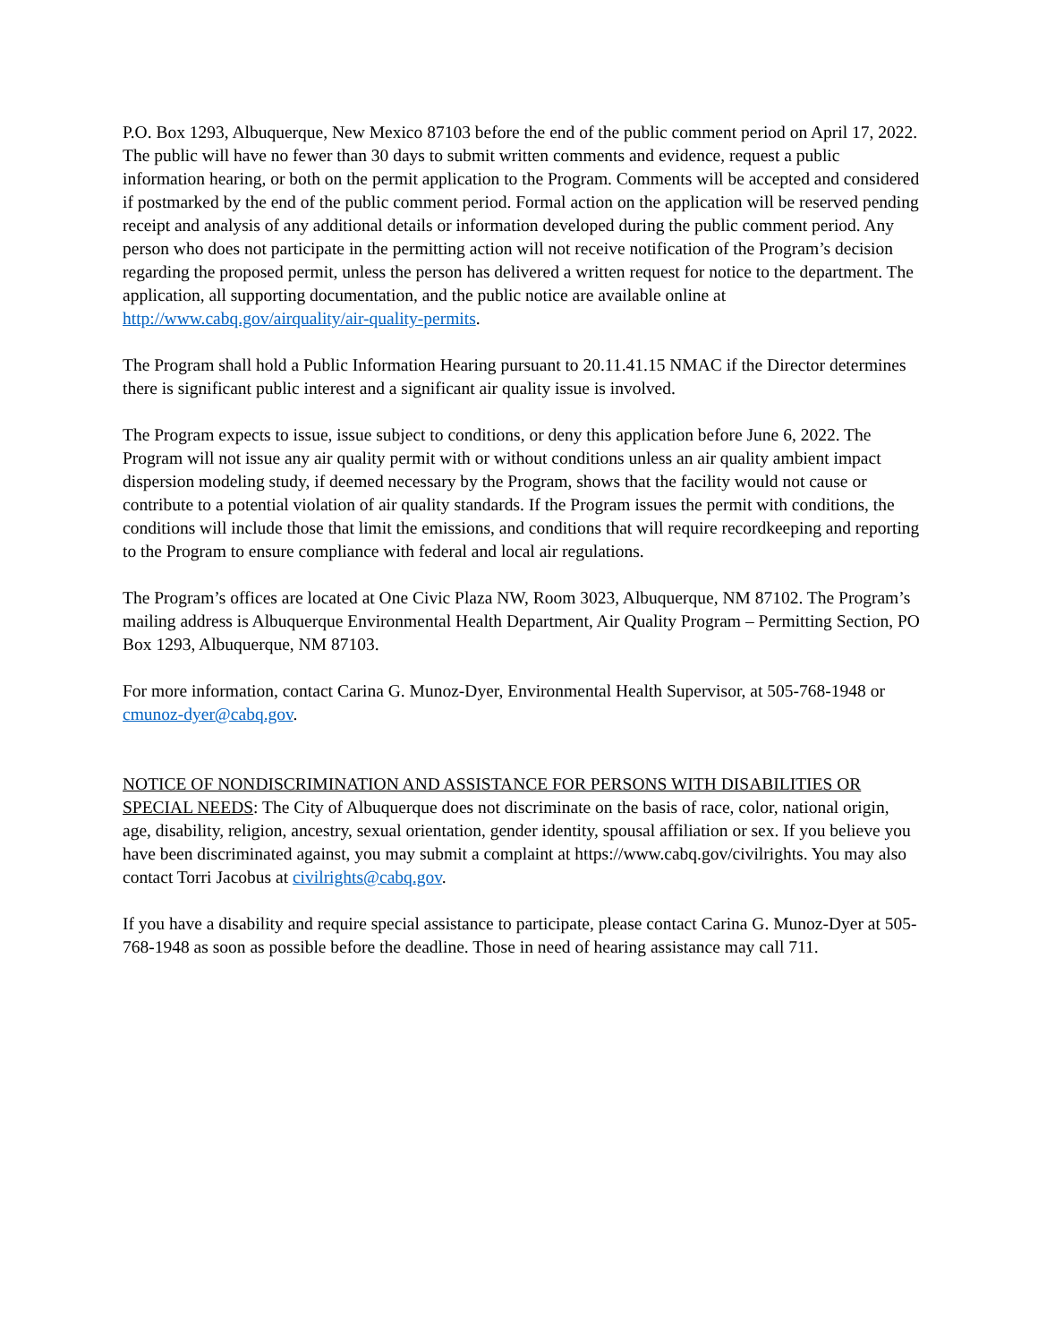P.O. Box 1293, Albuquerque, New Mexico 87103 before the end of the public comment period on April 17, 2022. The public will have no fewer than 30 days to submit written comments and evidence, request a public information hearing, or both on the permit application to the Program. Comments will be accepted and considered if postmarked by the end of the public comment period. Formal action on the application will be reserved pending receipt and analysis of any additional details or information developed during the public comment period. Any person who does not participate in the permitting action will not receive notification of the Program’s decision regarding the proposed permit, unless the person has delivered a written request for notice to the department. The application, all supporting documentation, and the public notice are available online at http://www.cabq.gov/airquality/air-quality-permits.
The Program shall hold a Public Information Hearing pursuant to 20.11.41.15 NMAC if the Director determines there is significant public interest and a significant air quality issue is involved.
The Program expects to issue, issue subject to conditions, or deny this application before June 6, 2022. The Program will not issue any air quality permit with or without conditions unless an air quality ambient impact dispersion modeling study, if deemed necessary by the Program, shows that the facility would not cause or contribute to a potential violation of air quality standards. If the Program issues the permit with conditions, the conditions will include those that limit the emissions, and conditions that will require recordkeeping and reporting to the Program to ensure compliance with federal and local air regulations.
The Program’s offices are located at One Civic Plaza NW, Room 3023, Albuquerque, NM 87102. The Program’s mailing address is Albuquerque Environmental Health Department, Air Quality Program – Permitting Section, PO Box 1293, Albuquerque, NM 87103.
For more information, contact Carina G. Munoz-Dyer, Environmental Health Supervisor, at 505-768-1948 or cmunoz-dyer@cabq.gov.
NOTICE OF NONDISCRIMINATION AND ASSISTANCE FOR PERSONS WITH DISABILITIES OR SPECIAL NEEDS: The City of Albuquerque does not discriminate on the basis of race, color, national origin, age, disability, religion, ancestry, sexual orientation, gender identity, spousal affiliation or sex. If you believe you have been discriminated against, you may submit a complaint at https://www.cabq.gov/civilrights. You may also contact Torri Jacobus at civilrights@cabq.gov.
If you have a disability and require special assistance to participate, please contact Carina G. Munoz-Dyer at 505-768-1948 as soon as possible before the deadline. Those in need of hearing assistance may call 711.